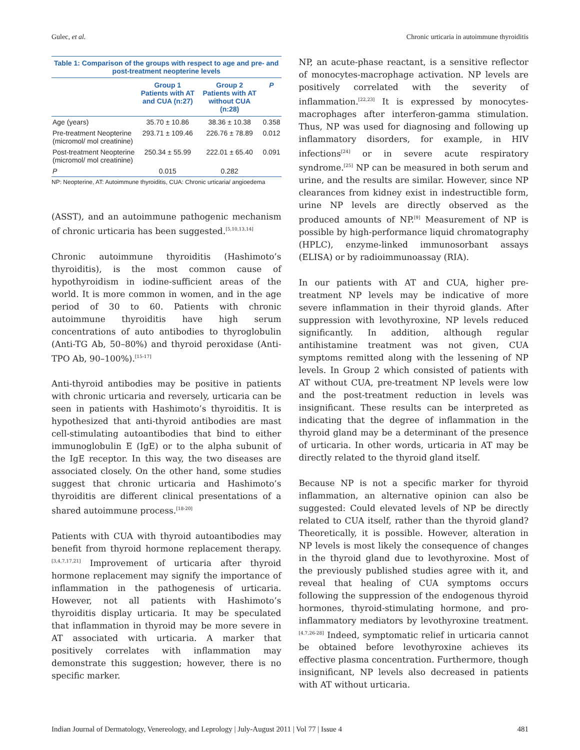Gulec, et al. Chronic urticaria in autoimmune thyroiditis
Table 1: Comparison of the groups with respect to age and pre- and post-treatment neopterine levels
| | Group 1 Patients with AT and CUA (n:27) | Group 2 Patients with AT without CUA (n:28) | P |
| --- | --- | --- | --- |
| Age (years) | 35.70 ± 10.86 | 38.36 ± 10.38 | 0.358 |
| Pre-treatment Neopterine (micromol/ mol creatinine) | 293.71 ± 109.46 | 226.76 ± 78.89 | 0.012 |
| Post-treatment Neopterine (micromol/ mol creatinine) | 250.34 ± 55.99 | 222.01 ± 65.40 | 0.091 |
| P | 0.015 | 0.282 | |
NP: Neopterine, AT: Autoimmune thyroiditis, CUA: Chronic urticaria/ angioedema
(ASST), and an autoimmune pathogenic mechanism of chronic urticaria has been suggested.<sup>[5,10,13,14]</sup>
Chronic autoimmune thyroiditis (Hashimoto’s thyroiditis), is the most common cause of hypothyroidism in iodine-sufficient areas of the world. It is more common in women, and in the age period of 30 to 60. Patients with chronic autoimmune thyroiditis have high serum concentrations of auto antibodies to thyroglobulin (Anti-TG Ab, 50–80%) and thyroid peroxidase (Anti-TPO Ab, 90–100%).<sup>[15-17]</sup>
Anti-thyroid antibodies may be positive in patients with chronic urticaria and reversely, urticaria can be seen in patients with Hashimoto’s thyroiditis. It is hypothesized that anti-thyroid antibodies are mast cell-stimulating autoantibodies that bind to either immunoglobulin E (IgE) or to the alpha subunit of the IgE receptor. In this way, the two diseases are associated closely. On the other hand, some studies suggest that chronic urticaria and Hashimoto’s thyroiditis are different clinical presentations of a shared autoimmune process.<sup>[18-20]</sup>
Patients with CUA with thyroid autoantibodies may benefit from thyroid hormone replacement therapy.<sup>[3,4,7,17,21]</sup> Improvement of urticaria after thyroid hormone replacement may signify the importance of inflammation in the pathogenesis of urticaria. However, not all patients with Hashimoto’s thyroiditis display urticaria. It may be speculated that inflammation in thyroid may be more severe in AT associated with urticaria. A marker that positively correlates with inflammation may demonstrate this suggestion; however, there is no specific marker.
NP, an acute-phase reactant, is a sensitive reflector of monocytes-macrophage activation. NP levels are positively correlated with the severity of inflammation.<sup>[22,23]</sup> It is expressed by monocytes-macrophages after interferon-gamma stimulation. Thus, NP was used for diagnosing and following up inflammatory disorders, for example, in HIV infections<sup>[24]</sup> or in severe acute respiratory syndrome.<sup>[25]</sup> NP can be measured in both serum and urine, and the results are similar. However, since NP clearances from kidney exist in indestructible form, urine NP levels are directly observed as the produced amounts of NP.<sup>[9]</sup> Measurement of NP is possible by high-performance liquid chromatography (HPLC), enzyme-linked immunosorbant assays (ELISA) or by radioimmunoassay (RIA).
In our patients with AT and CUA, higher pre-treatment NP levels may be indicative of more severe inflammation in their thyroid glands. After suppression with levothyroxine, NP levels reduced significantly. In addition, although regular antihistamine treatment was not given, CUA symptoms remitted along with the lessening of NP levels. In Group 2 which consisted of patients with AT without CUA, pre-treatment NP levels were low and the post-treatment reduction in levels was insignificant. These results can be interpreted as indicating that the degree of inflammation in the thyroid gland may be a determinant of the presence of urticaria. In other words, urticaria in AT may be directly related to the thyroid gland itself.
Because NP is not a specific marker for thyroid inflammation, an alternative opinion can also be suggested: Could elevated levels of NP be directly related to CUA itself, rather than the thyroid gland? Theoretically, it is possible. However, alteration in NP levels is most likely the consequence of changes in the thyroid gland due to levothyroxine. Most of the previously published studies agree with it, and reveal that healing of CUA symptoms occurs following the suppression of the endogenous thyroid hormones, thyroid-stimulating hormone, and pro-inflammatory mediators by levothyroxine treatment.<sup>[4,7,26-28]</sup> Indeed, symptomatic relief in urticaria cannot be obtained before levothyroxine achieves its effective plasma concentration. Furthermore, though insignificant, NP levels also decreased in patients with AT without urticaria.
Indian Journal of Dermatology, Venereology, and Leprology | July-August 2011 | Vol 77 | Issue 4 481